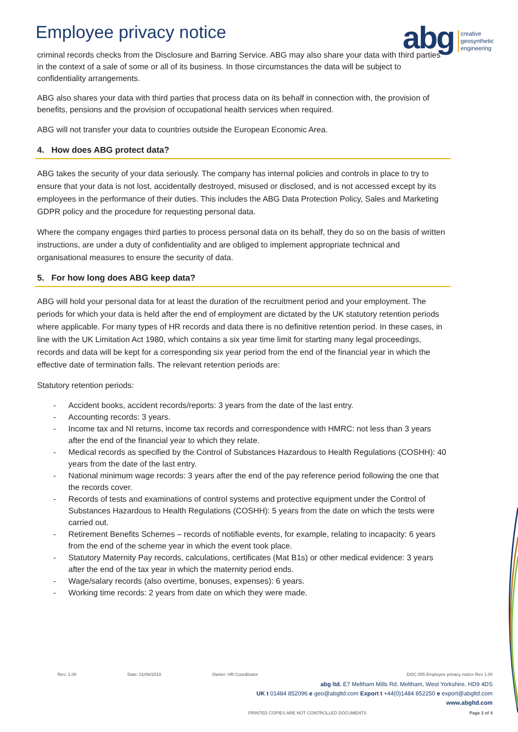Employee privacy notice
abg creative
geosynthetic
engineering
criminal records checks from the Disclosure and Barring Service. ABG may also share your data with third parties in the context of a sale of some or all of its business. In those circumstances the data will be subject to confidentiality arrangements.
ABG also shares your data with third parties that process data on its behalf in connection with, the provision of benefits, pensions and the provision of occupational health services when required.
ABG will not transfer your data to countries outside the European Economic Area.
4. How does ABG protect data?
ABG takes the security of your data seriously. The company has internal policies and controls in place to try to ensure that your data is not lost, accidentally destroyed, misused or disclosed, and is not accessed except by its employees in the performance of their duties. This includes the ABG Data Protection Policy, Sales and Marketing GDPR policy and the procedure for requesting personal data.
Where the company engages third parties to process personal data on its behalf, they do so on the basis of written instructions, are under a duty of confidentiality and are obliged to implement appropriate technical and organisational measures to ensure the security of data.
5. For how long does ABG keep data?
ABG will hold your personal data for at least the duration of the recruitment period and your employment. The periods for which your data is held after the end of employment are dictated by the UK statutory retention periods where applicable. For many types of HR records and data there is no definitive retention period. In these cases, in line with the UK Limitation Act 1980, which contains a six year time limit for starting many legal proceedings, records and data will be kept for a corresponding six year period from the end of the financial year in which the effective date of termination falls. The relevant retention periods are:
Statutory retention periods:
- Accident books, accident records/reports: 3 years from the date of the last entry.
- Accounting records: 3 years.
- Income tax and NI returns, income tax records and correspondence with HMRC: not less than 3 years after the end of the financial year to which they relate.
- Medical records as specified by the Control of Substances Hazardous to Health Regulations (COSHH): 40 years from the date of the last entry.
- National minimum wage records: 3 years after the end of the pay reference period following the one that the records cover.
- Records of tests and examinations of control systems and protective equipment under the Control of Substances Hazardous to Health Regulations (COSHH): 5 years from the date on which the tests were carried out.
- Retirement Benefits Schemes – records of notifiable events, for example, relating to incapacity: 6 years from the end of the scheme year in which the event took place.
- Statutory Maternity Pay records, calculations, certificates (Mat B1s) or other medical evidence: 3 years after the end of the tax year in which the maternity period ends.
- Wage/salary records (also overtime, bonuses, expenses): 6 years.
- Working time records: 2 years from date on which they were made.
Rev: 1.00 Date: 01/06/2018 Owner: HR Coordinator DOC.055 Employee privacy notice Rev 1.00
abg ltd. E7 Meltham Mills Rd, Meltham, West Yorkshire, HD9 4DS
UK t 01484 852096 e geo@abgltd.com Export t +44(0)1484 852250 e export@abgltd.com
www.abgltd.com
PRINTED COPIES ARE NOT CONTROLLED DOCUMENTS Page 3 of 4